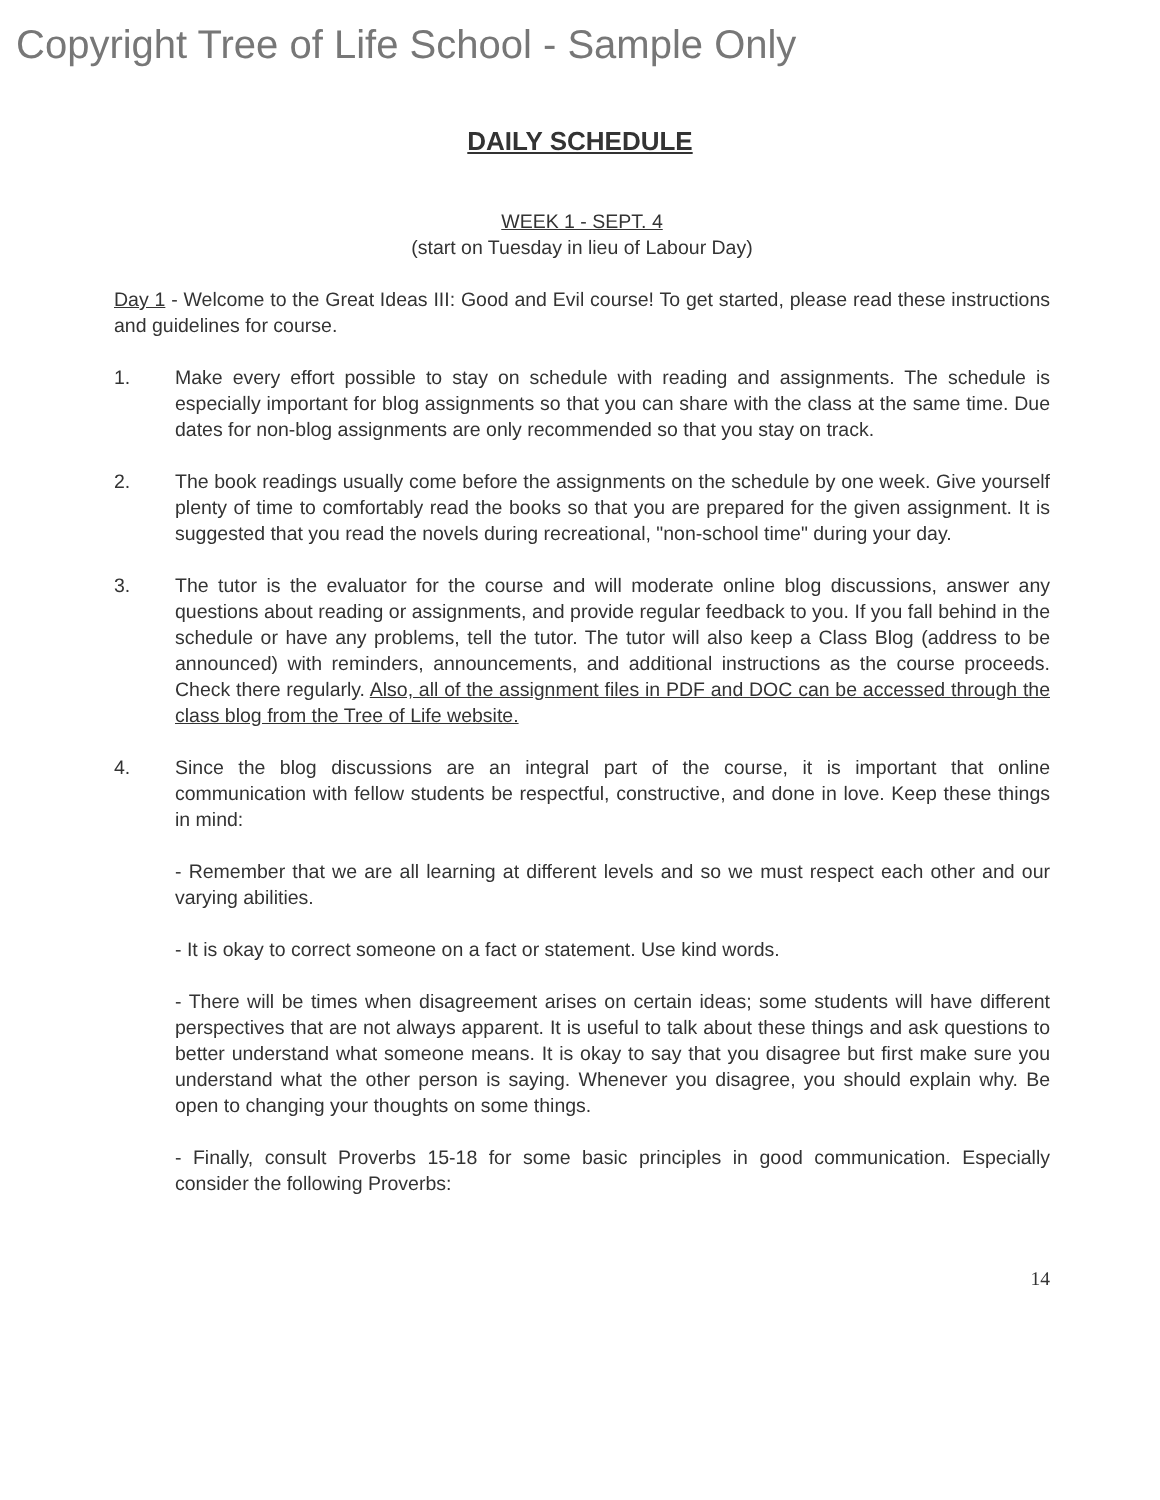Copyright Tree of Life School - Sample Only
DAILY SCHEDULE
WEEK 1 - SEPT. 4
(start on Tuesday in lieu of Labour Day)
Day 1 - Welcome to the Great Ideas III: Good and Evil course! To get started, please read these instructions and guidelines for course.
1. Make every effort possible to stay on schedule with reading and assignments. The schedule is especially important for blog assignments so that you can share with the class at the same time. Due dates for non-blog assignments are only recommended so that you stay on track.
2. The book readings usually come before the assignments on the schedule by one week. Give yourself plenty of time to comfortably read the books so that you are prepared for the given assignment. It is suggested that you read the novels during recreational, "non-school time" during your day.
3. The tutor is the evaluator for the course and will moderate online blog discussions, answer any questions about reading or assignments, and provide regular feedback to you. If you fall behind in the schedule or have any problems, tell the tutor. The tutor will also keep a Class Blog (address to be announced) with reminders, announcements, and additional instructions as the course proceeds. Check there regularly. Also, all of the assignment files in PDF and DOC can be accessed through the class blog from the Tree of Life website.
4. Since the blog discussions are an integral part of the course, it is important that online communication with fellow students be respectful, constructive, and done in love. Keep these things in mind:
- Remember that we are all learning at different levels and so we must respect each other and our varying abilities.
- It is okay to correct someone on a fact or statement. Use kind words.
- There will be times when disagreement arises on certain ideas; some students will have different perspectives that are not always apparent. It is useful to talk about these things and ask questions to better understand what someone means. It is okay to say that you disagree but first make sure you understand what the other person is saying. Whenever you disagree, you should explain why. Be open to changing your thoughts on some things.
- Finally, consult Proverbs 15-18 for some basic principles in good communication. Especially consider the following Proverbs:
14